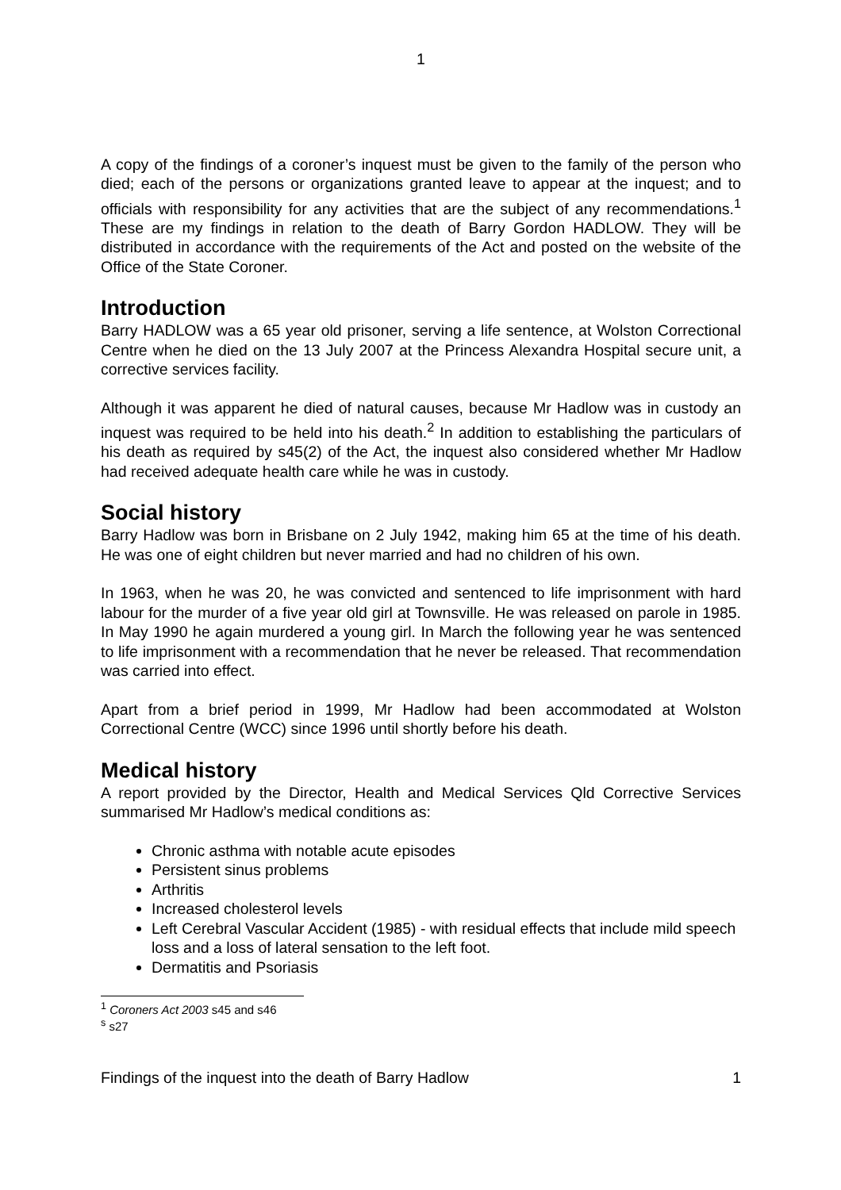1
A copy of the findings of a coroner’s inquest must be given to the family of the person who died; each of the persons or organizations granted leave to appear at the inquest; and to officials with responsibility for any activities that are the subject of any recommendations.<sup>1</sup> These are my findings in relation to the death of Barry Gordon HADLOW. They will be distributed in accordance with the requirements of the Act and posted on the website of the Office of the State Coroner.
Introduction
Barry HADLOW was a 65 year old prisoner, serving a life sentence, at Wolston Correctional Centre when he died on the 13 July 2007 at the Princess Alexandra Hospital secure unit, a corrective services facility.
Although it was apparent he died of natural causes, because Mr Hadlow was in custody an inquest was required to be held into his death.<sup>2</sup> In addition to establishing the particulars of his death as required by s45(2) of the Act, the inquest also considered whether Mr Hadlow had received adequate health care while he was in custody.
Social history
Barry Hadlow was born in Brisbane on 2 July 1942, making him 65 at the time of his death. He was one of eight children but never married and had no children of his own.
In 1963, when he was 20, he was convicted and sentenced to life imprisonment with hard labour for the murder of a five year old girl at Townsville. He was released on parole in 1985. In May 1990 he again murdered a young girl. In March the following year he was sentenced to life imprisonment with a recommendation that he never be released. That recommendation was carried into effect.
Apart from a brief period in 1999, Mr Hadlow had been accommodated at Wolston Correctional Centre (WCC) since 1996 until shortly before his death.
Medical history
A report provided by the Director, Health and Medical Services Qld Corrective Services summarised Mr Hadlow’s medical conditions as:
Chronic asthma with notable acute episodes
Persistent sinus problems
Arthritis
Increased cholesterol levels
Left Cerebral Vascular Accident (1985) - with residual effects that include mild speech loss and a loss of lateral sensation to the left foot.
Dermatitis and Psoriasis
<sup>1</sup> Coroners Act 2003 s45 and s46
<sup>s</sup> s27
Findings of the inquest into the death of Barry Hadlow 1